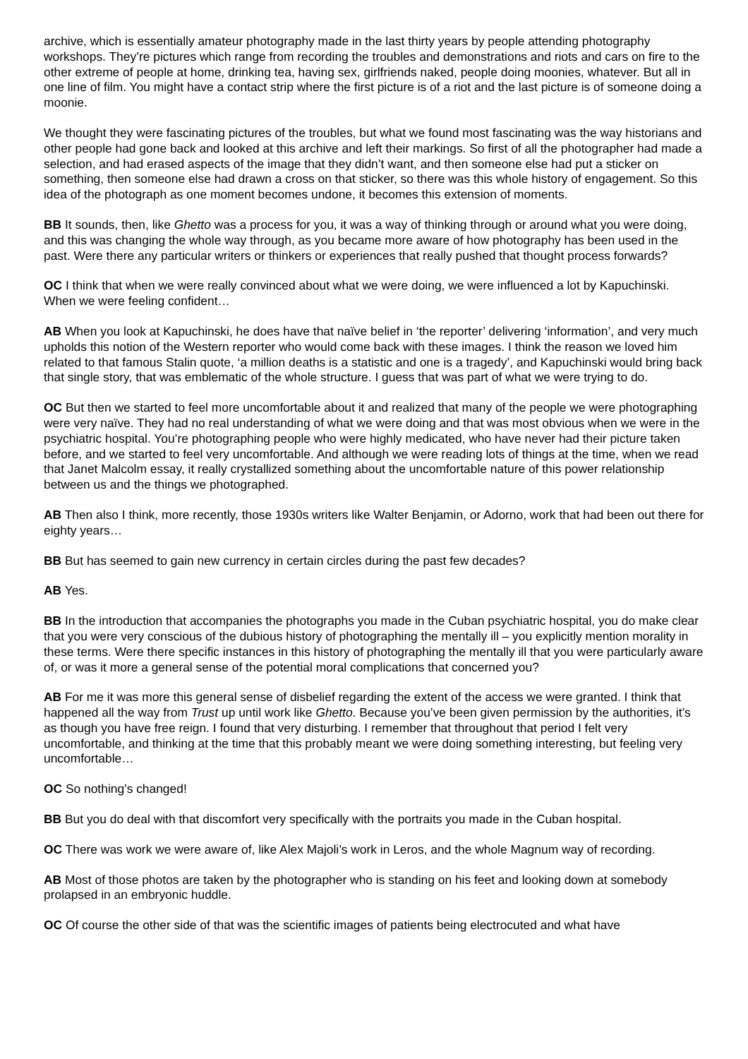archive, which is essentially amateur photography made in the last thirty years by people attending photography workshops. They’re pictures which range from recording the troubles and demonstrations and riots and cars on fire to the other extreme of people at home, drinking tea, having sex, girlfriends naked, people doing moonies, whatever. But all in one line of film. You might have a contact strip where the first picture is of a riot and the last picture is of someone doing a moonie.
We thought they were fascinating pictures of the troubles, but what we found most fascinating was the way historians and other people had gone back and looked at this archive and left their markings. So first of all the photographer had made a selection, and had erased aspects of the image that they didn’t want, and then someone else had put a sticker on something, then someone else had drawn a cross on that sticker, so there was this whole history of engagement. So this idea of the photograph as one moment becomes undone, it becomes this extension of moments.
BB It sounds, then, like Ghetto was a process for you, it was a way of thinking through or around what you were doing, and this was changing the whole way through, as you became more aware of how photography has been used in the past. Were there any particular writers or thinkers or experiences that really pushed that thought process forwards?
OC I think that when we were really convinced about what we were doing, we were influenced a lot by Kapuchinski. When we were feeling confident…
AB When you look at Kapuchinski, he does have that naïve belief in ‘the reporter’ delivering ‘information’, and very much upholds this notion of the Western reporter who would come back with these images. I think the reason we loved him related to that famous Stalin quote, ‘a million deaths is a statistic and one is a tragedy’, and Kapuchinski would bring back that single story, that was emblematic of the whole structure. I guess that was part of what we were trying to do.
OC But then we started to feel more uncomfortable about it and realized that many of the people we were photographing were very naïve. They had no real understanding of what we were doing and that was most obvious when we were in the psychiatric hospital. You’re photographing people who were highly medicated, who have never had their picture taken before, and we started to feel very uncomfortable. And although we were reading lots of things at the time, when we read that Janet Malcolm essay, it really crystallized something about the uncomfortable nature of this power relationship between us and the things we photographed.
AB Then also I think, more recently, those 1930s writers like Walter Benjamin, or Adorno, work that had been out there for eighty years…
BB But has seemed to gain new currency in certain circles during the past few decades?
AB Yes.
BB In the introduction that accompanies the photographs you made in the Cuban psychiatric hospital, you do make clear that you were very conscious of the dubious history of photographing the mentally ill – you explicitly mention morality in these terms. Were there specific instances in this history of photographing the mentally ill that you were particularly aware of, or was it more a general sense of the potential moral complications that concerned you?
AB For me it was more this general sense of disbelief regarding the extent of the access we were granted. I think that happened all the way from Trust up until work like Ghetto. Because you’ve been given permission by the authorities, it’s as though you have free reign. I found that very disturbing. I remember that throughout that period I felt very uncomfortable, and thinking at the time that this probably meant we were doing something interesting, but feeling very uncomfortable…
OC So nothing’s changed!
BB But you do deal with that discomfort very specifically with the portraits you made in the Cuban hospital.
OC There was work we were aware of, like Alex Majoli’s work in Leros, and the whole Magnum way of recording.
AB Most of those photos are taken by the photographer who is standing on his feet and looking down at somebody prolapsed in an embryonic huddle.
OC Of course the other side of that was the scientific images of patients being electrocuted and what have